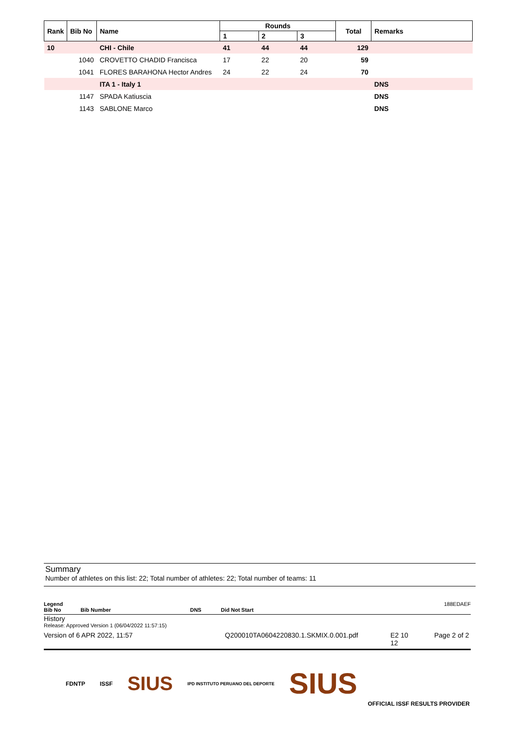| Rank | Bib No | Name | Rounds | | | Total | Remarks |
| --- | --- | --- | --- | --- | --- | --- | --- |
| | | | 1 | 2 | 3 | | |
| 10 | | CHI - Chile | 41 | 44 | 44 | 129 | |
| | 1040 | CROVETTO CHADID Francisca | 17 | 22 | 20 | 59 | |
| | 1041 | FLORES BARAHONA Hector Andres | 24 | 22 | 24 | 70 | |
| | | ITA 1 - Italy 1 | | | | | DNS |
| | 1147 | SPADA Katiuscia | | | | | DNS |
| | 1143 | SABLONE Marco | | | | | DNS |
Summary
Number of athletes on this list: 22; Total number of athletes: 22; Total number of teams: 11
Legend 188EDAEF
Bib No Bib Number DNS Did Not Start
History
Release: Approved Version 1 (06/04/2022 11:57:15)
Version of 6 APR 2022, 11:57 Q200010TA0604220830.1.SKMIX.0.001.pdf E2 10
12 Page 2 of 2
FDNTP ISSF SIUS IPD INSTITUTO PERUANO DEL DEPORTE SIUS
OFFICIAL ISSF RESULTS PROVIDER